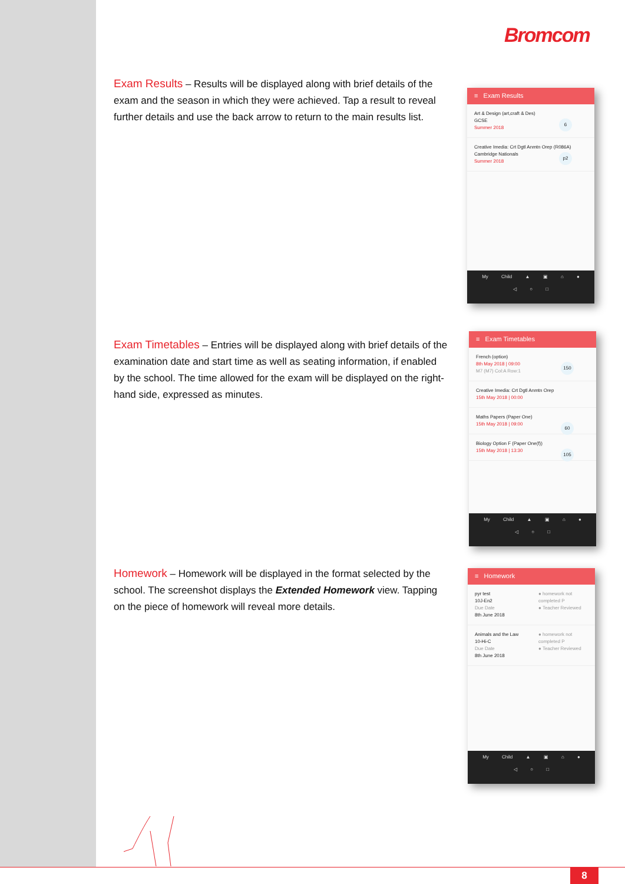Bromcom
Exam Results – Results will be displayed along with brief details of the exam and the season in which they were achieved. Tap a result to reveal further details and use the back arrow to return to the main results list.
≡ Exam Results
Art & Design (art,craft & Des)
GCSE
Summer 2018
6
Creative Imedia: Crt Dgtl Anmtn Orep (R086A)
Cambridge Nationals
Summer 2018
p2
My Child ▲ ▣ ⌂ ●
◁ ○ □
Exam Timetables – Entries will be displayed along with brief details of the examination date and start time as well as seating information, if enabled by the school. The time allowed for the exam will be displayed on the right-hand side, expressed as minutes.
≡ Exam Timetables
French (option)
8th May 2018 | 09:00
M7 (M7) Col:A Row:1
150
Creative Imedia: Crt Dgtl Anmtn Orep
15th May 2018 | 00:00
Maths Papers (Paper One)
15th May 2018 | 09:00
60
Biology Option F (Paper One(f))
15th May 2018 | 13:30
105
My Child ▲ ▣ ⌂ ●
◁ ○ □
Homework – Homework will be displayed in the format selected by the school. The screenshot displays the Extended Homework view. Tapping on the piece of homework will reveal more details.
≡ Homework
pyr test
10J-En2
Due Date
8th June 2018
● homework not completed P
● Teacher Reviewed
Animals and the Law
10-Hi-C
Due Date
8th June 2018
● homework not completed P
● Teacher Reviewed
My Child ▲ ▣ ⌂ ●
◁ ○ □
8